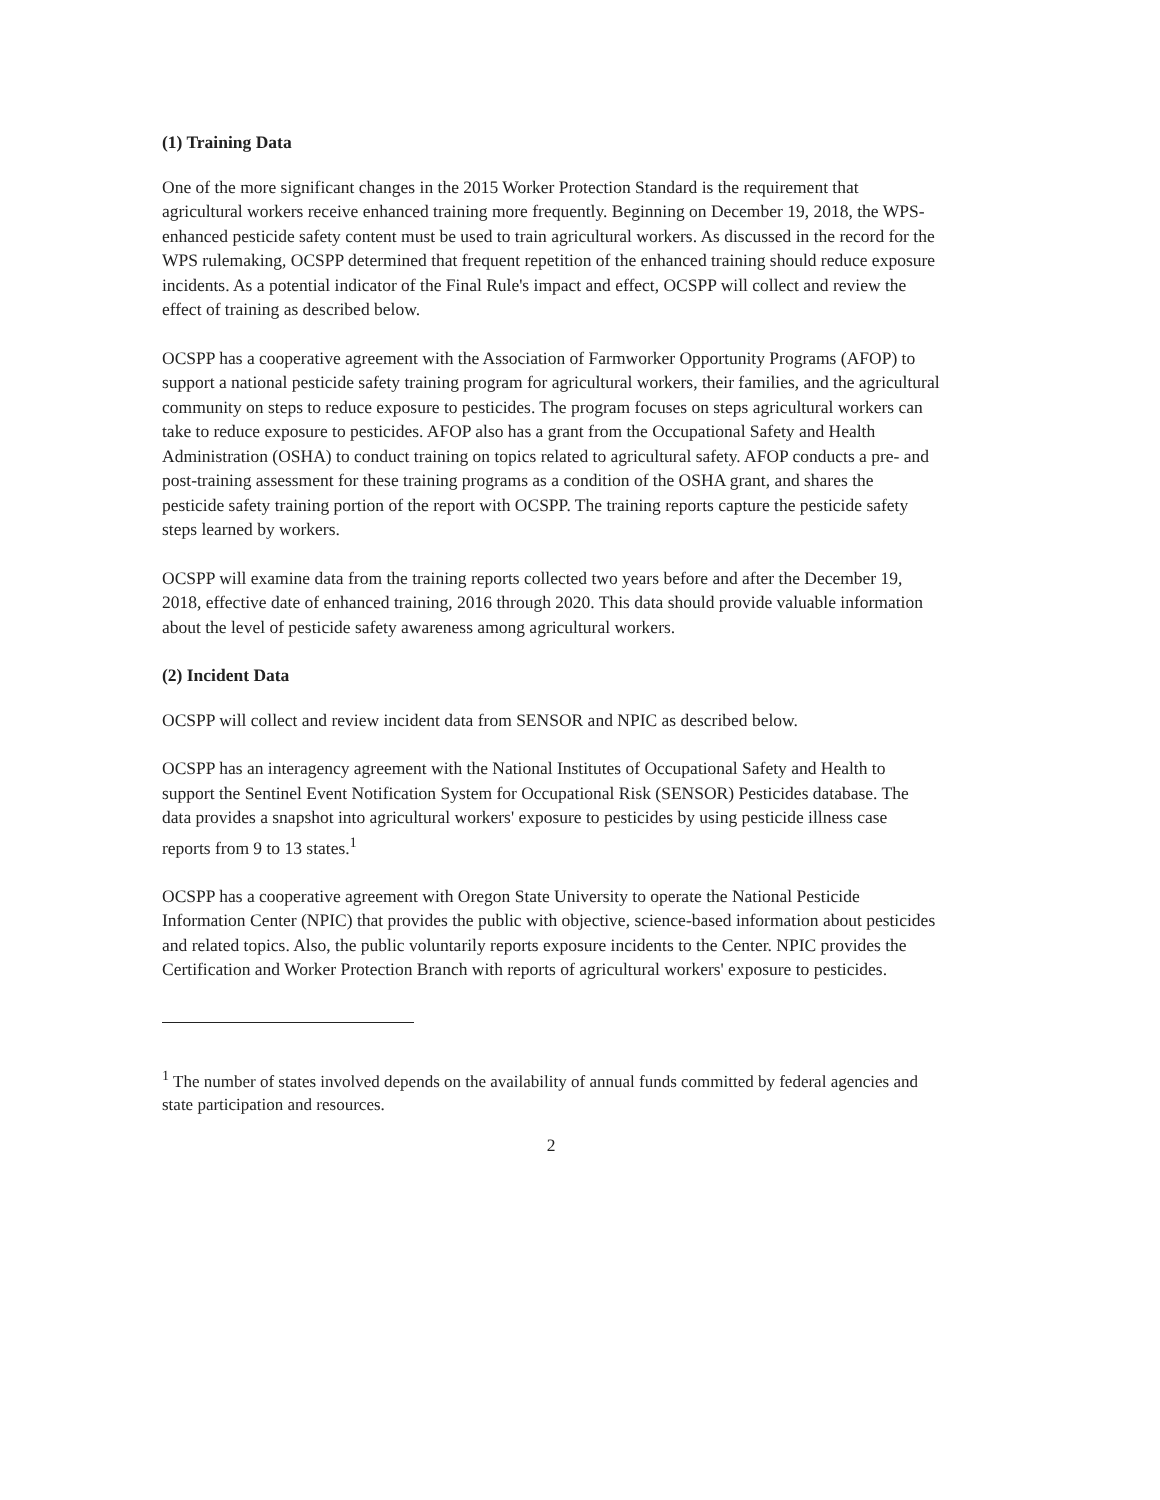(1) Training Data
One of the more significant changes in the 2015 Worker Protection Standard is the requirement that agricultural workers receive enhanced training more frequently. Beginning on December 19, 2018, the WPS-enhanced pesticide safety content must be used to train agricultural workers. As discussed in the record for the WPS rulemaking, OCSPP determined that frequent repetition of the enhanced training should reduce exposure incidents. As a potential indicator of the Final Rule's impact and effect, OCSPP will collect and review the effect of training as described below.
OCSPP has a cooperative agreement with the Association of Farmworker Opportunity Programs (AFOP) to support a national pesticide safety training program for agricultural workers, their families, and the agricultural community on steps to reduce exposure to pesticides. The program focuses on steps agricultural workers can take to reduce exposure to pesticides. AFOP also has a grant from the Occupational Safety and Health Administration (OSHA) to conduct training on topics related to agricultural safety. AFOP conducts a pre- and post-training assessment for these training programs as a condition of the OSHA grant, and shares the pesticide safety training portion of the report with OCSPP. The training reports capture the pesticide safety steps learned by workers.
OCSPP will examine data from the training reports collected two years before and after the December 19, 2018, effective date of enhanced training, 2016 through 2020. This data should provide valuable information about the level of pesticide safety awareness among agricultural workers.
(2) Incident Data
OCSPP will collect and review incident data from SENSOR and NPIC as described below.
OCSPP has an interagency agreement with the National Institutes of Occupational Safety and Health to support the Sentinel Event Notification System for Occupational Risk (SENSOR) Pesticides database. The data provides a snapshot into agricultural workers' exposure to pesticides by using pesticide illness case reports from 9 to 13 states.<sup>1</sup>
OCSPP has a cooperative agreement with Oregon State University to operate the National Pesticide Information Center (NPIC) that provides the public with objective, science-based information about pesticides and related topics. Also, the public voluntarily reports exposure incidents to the Center. NPIC provides the Certification and Worker Protection Branch with reports of agricultural workers' exposure to pesticides.
<sup>1</sup> The number of states involved depends on the availability of annual funds committed by federal agencies and state participation and resources.
2